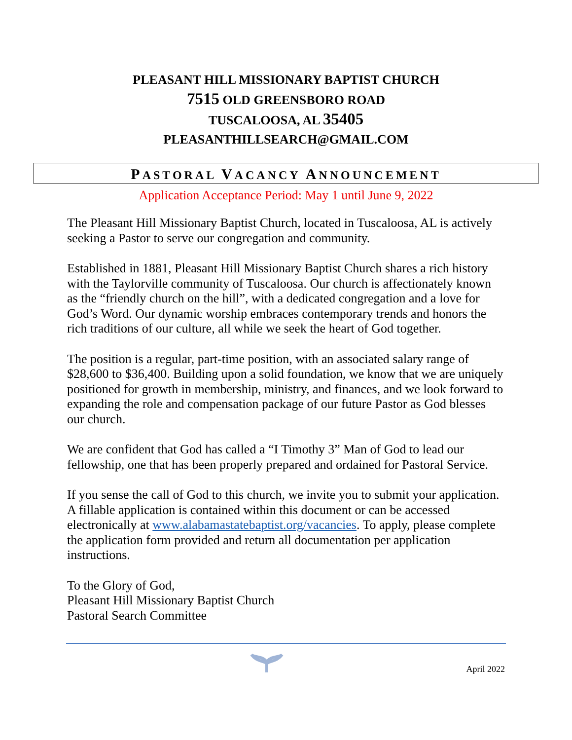PLEASANT HILL MISSIONARY BAPTIST CHURCH
7515 OLD GREENSBORO ROAD
TUSCALOOSA, AL 35405
PLEASANTHILLSEARCH@GMAIL.COM
PASTORAL VACANCY ANNOUNCEMENT
Application Acceptance Period: May 1 until June 9, 2022
The Pleasant Hill Missionary Baptist Church, located in Tuscaloosa, AL is actively seeking a Pastor to serve our congregation and community.
Established in 1881, Pleasant Hill Missionary Baptist Church shares a rich history with the Taylorville community of Tuscaloosa. Our church is affectionately known as the “friendly church on the hill”, with a dedicated congregation and a love for God’s Word. Our dynamic worship embraces contemporary trends and honors the rich traditions of our culture, all while we seek the heart of God together.
The position is a regular, part-time position, with an associated salary range of $28,600 to $36,400. Building upon a solid foundation, we know that we are uniquely positioned for growth in membership, ministry, and finances, and we look forward to expanding the role and compensation package of our future Pastor as God blesses our church.
We are confident that God has called a “I Timothy 3” Man of God to lead our fellowship, one that has been properly prepared and ordained for Pastoral Service.
If you sense the call of God to this church, we invite you to submit your application. A fillable application is contained within this document or can be accessed electronically at www.alabamastatebaptist.org/vacancies. To apply, please complete the application form provided and return all documentation per application instructions.
To the Glory of God,
Pleasant Hill Missionary Baptist Church
Pastoral Search Committee
April 2022